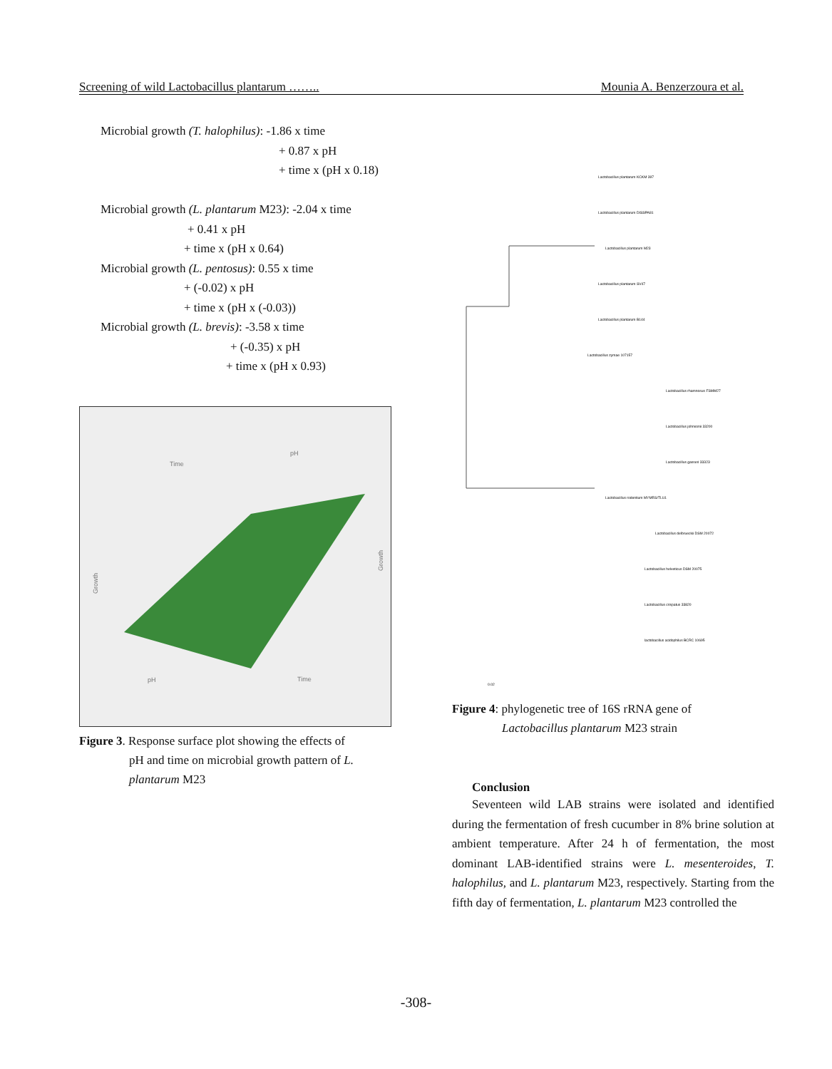Screening of wild Lactobacillus plantarum …….. Mounia A. Benzerzoura et al.
Microbial growth (T. halophilus): -1.86 x time
+ 0.87 x pH
+ time x (pH x 0.18)
Microbial growth (L. plantarum M23): -2.04 x time
+ 0.41 x pH
+ time x (pH x 0.64)
Microbial growth (L. pentosus): 0.55 x time
+ (-0.02) x pH
+ time x (pH x (-0.03))
Microbial growth (L. brevis): -3.58 x time
+ (-0.35) x pH
+ time x (pH x 0.93)
Time
pH
Growth
Growth
pH
Time
Figure 3. Response surface plot showing the effects of
pH and time on microbial growth pattern of L. plantarum M23
Lactobacillus plantarum KCKM 397
Lactobacillus plantarum DISSPA81
Lactobacillus plantarum M23
Lactobacillus plantarum SV47
Lactobacillus plantarum B144
Lactobacillus zymae 107157
Lactobacillus rhamnosus FSMM27
Lactobacillus johnsonii 33200
Lactobacillus gasseri 33323
Lactobacillus rodentium MYMRS/TLU1
Lactobacillus delbrueckii DSM 20072
Lactobacillus helveticus DSM 20075
Lactobacillus crispatus 33820
lactobacillus acidophilus BCRC 10695
0.02
Figure 4: phylogenetic tree of 16S rRNA gene of
Lactobacillus plantarum M23 strain
Conclusion
Seventeen wild LAB strains were isolated and identified during the fermentation of fresh cucumber in 8% brine solution at ambient temperature. After 24 h of fermentation, the most dominant LAB-identified strains were L. mesenteroides, T. halophilus, and L. plantarum M23, respectively. Starting from the fifth day of fermentation, L. plantarum M23 controlled the
-308-